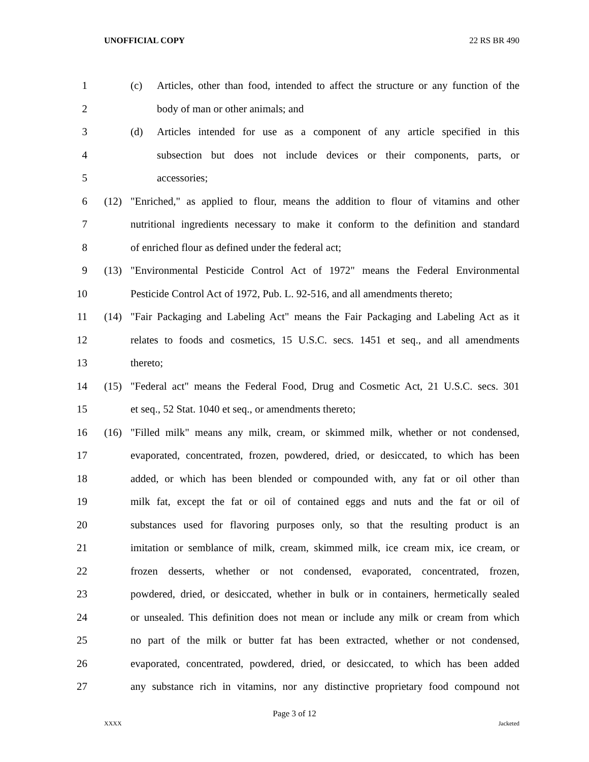UNOFFICIAL COPY 22 RS BR 490
1 (c) Articles, other than food, intended to affect the structure or any function of the
2 body of man or other animals; and
3 (d) Articles intended for use as a component of any article specified in this
4 subsection but does not include devices or their components, parts, or
5 accessories;
6 (12) "Enriched," as applied to flour, means the addition to flour of vitamins and other
7 nutritional ingredients necessary to make it conform to the definition and standard
8 of enriched flour as defined under the federal act;
9 (13) "Environmental Pesticide Control Act of 1972" means the Federal Environmental
10 Pesticide Control Act of 1972, Pub. L. 92-516, and all amendments thereto;
11 (14) "Fair Packaging and Labeling Act" means the Fair Packaging and Labeling Act as it
12 relates to foods and cosmetics, 15 U.S.C. secs. 1451 et seq., and all amendments
13 thereto;
14 (15) "Federal act" means the Federal Food, Drug and Cosmetic Act, 21 U.S.C. secs. 301
15 et seq., 52 Stat. 1040 et seq., or amendments thereto;
16 (16) "Filled milk" means any milk, cream, or skimmed milk, whether or not condensed,
17 evaporated, concentrated, frozen, powdered, dried, or desiccated, to which has been
18 added, or which has been blended or compounded with, any fat or oil other than
19 milk fat, except the fat or oil of contained eggs and nuts and the fat or oil of
20 substances used for flavoring purposes only, so that the resulting product is an
21 imitation or semblance of milk, cream, skimmed milk, ice cream mix, ice cream, or
22 frozen desserts, whether or not condensed, evaporated, concentrated, frozen,
23 powdered, dried, or desiccated, whether in bulk or in containers, hermetically sealed
24 or unsealed. This definition does not mean or include any milk or cream from which
25 no part of the milk or butter fat has been extracted, whether or not condensed,
26 evaporated, concentrated, powdered, dried, or desiccated, to which has been added
27 any substance rich in vitamins, nor any distinctive proprietary food compound not
Page 3 of 12
XXXX Jacketed